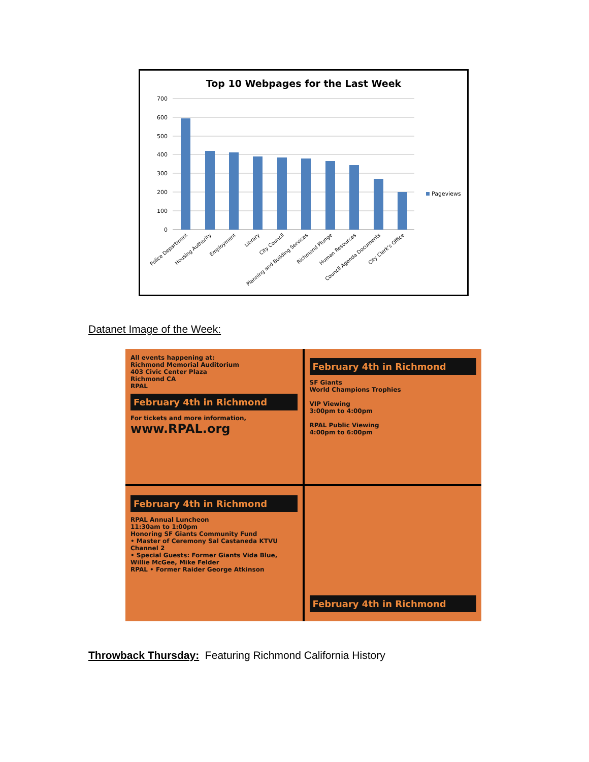Top 10 Webpages for the Last Week
700
600
500
400
300
200
100
0
Pageviews
Police Department
Housing Authority
Employment
Library
City Council
Planning and Building Services
Richmond Plunge
Human Resources
Council Agenda Documents
City Clerk's Office
Datanet Image of the Week:
All events happening at:
Richmond Memorial Auditorium
403 Civic Center Plaza
Richmond CA
RPAL
February 4th in Richmond
For tickets and more information,
www.RPAL.org
February 4th in Richmond
SF Giants
World Champions Trophies
VIP Viewing
3:00pm to 4:00pm
RPAL Public Viewing
4:00pm to 6:00pm
February 4th in Richmond
RPAL Annual Luncheon
11:30am to 1:00pm
Honoring SF Giants Community Fund
• Master of Ceremony Sal Castaneda KTVU Channel 2
• Special Guests: Former Giants Vida Blue, Willie McGee, Mike Felder
RPAL • Former Raider George Atkinson
February 4th in Richmond
Throwback Thursday: Featuring Richmond California History